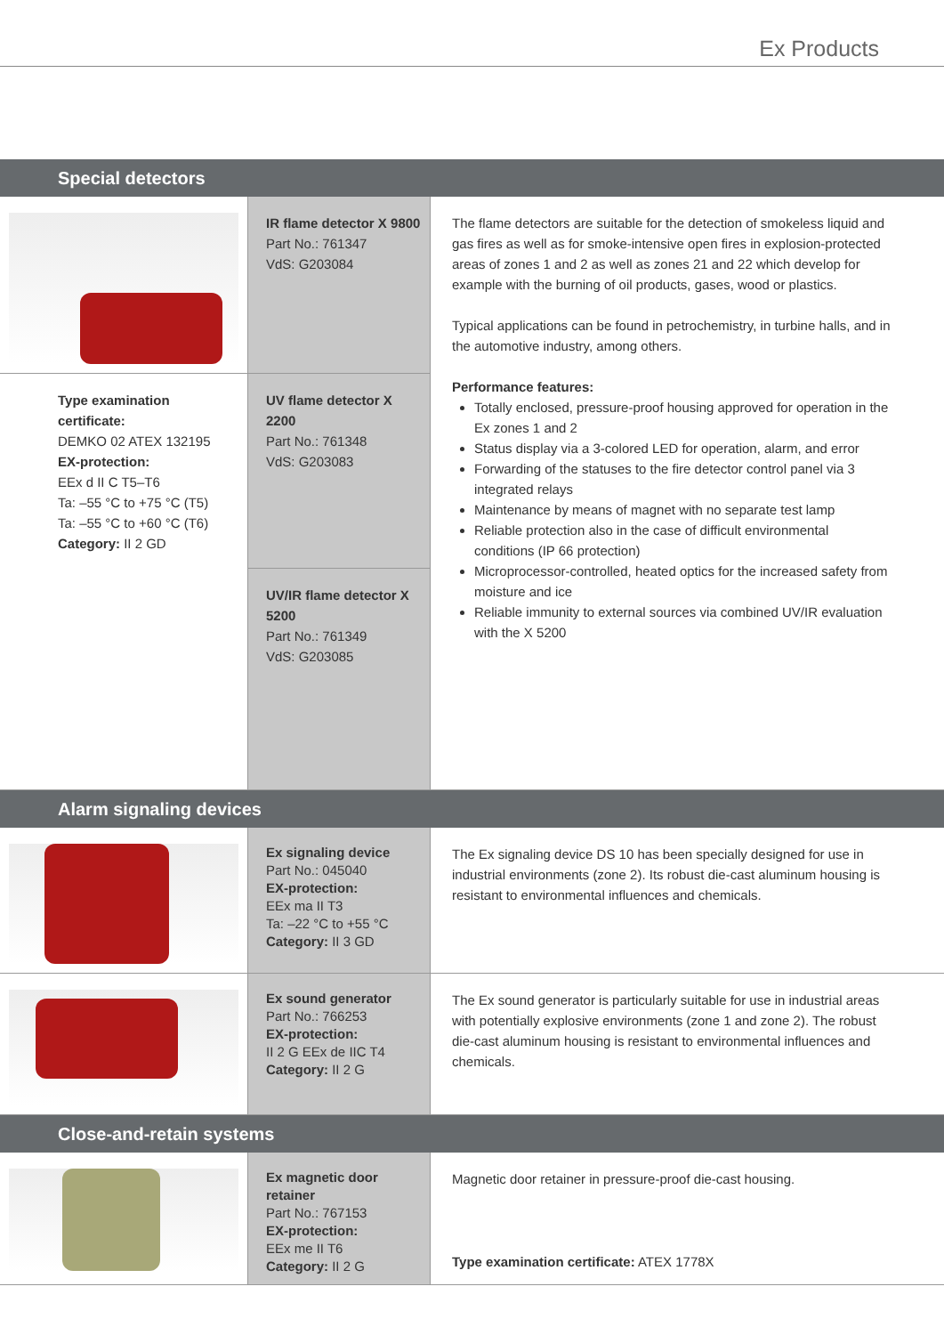Ex Products
Special detectors
| | IR flame detector X 9800 Part No.: 761347 VdS: G203084 | The flame detectors are suitable for the detection of smokeless liquid and gas fires as well as for smoke-intensive open fires in explosion-protected areas of zones 1 and 2 as well as zones 21 and 22 which develop for example with the burning of oil products, gases, wood or plastics. Typical applications can be found in petrochemistry, in turbine halls, and in the automotive industry, among others. Performance features: Totally enclosed, pressure-proof housing approved for operation in the Ex zones 1 and 2 Status display via a 3-colored LED for operation, alarm, and error Forwarding of the statuses to the fire detector control panel via 3 integrated relays Maintenance by means of magnet with no separate test lamp Reliable protection also in the case of difficult environmental conditions (IP 66 protection) Microprocessor-controlled, heated optics for the increased safety from moisture and ice Reliable immunity to external sources via combined UV/IR evaluation with the X 5200 |
| Type examination certificate: DEMKO 02 ATEX 132195 EX-protection: EEx d II C T5–T6 Ta: –55 °C to +75 °C (T5) Ta: –55 °C to +60 °C (T6) Category: II 2 GD | UV flame detector X 2200 Part No.: 761348 VdS: G203083 | |
| | UV/IR flame detector X 5200 Part No.: 761349 VdS: G203085 | |
Alarm signaling devices
| | Ex signaling device Part No.: 045040 EX-protection: EEx ma II T3 Ta: –22 °C to +55 °C Category: II 3 GD | The Ex signaling device DS 10 has been specially designed for use in industrial environments (zone 2). Its robust die-cast aluminum housing is resistant to environmental influences and chemicals. |
| | Ex sound generator Part No.: 766253 EX-protection: II 2 G EEx de IIC T4 Category: II 2 G | The Ex sound generator is particularly suitable for use in industrial areas with potentially explosive environments (zone 1 and zone 2). The robust die-cast aluminum housing is resistant to environmental influences and chemicals. |
Close-and-retain systems
| | Ex magnetic door retainer Part No.: 767153 EX-protection: EEx me II T6 Category: II 2 G | Magnetic door retainer in pressure-proof die-cast housing. Type examination certificate: ATEX 1778X |